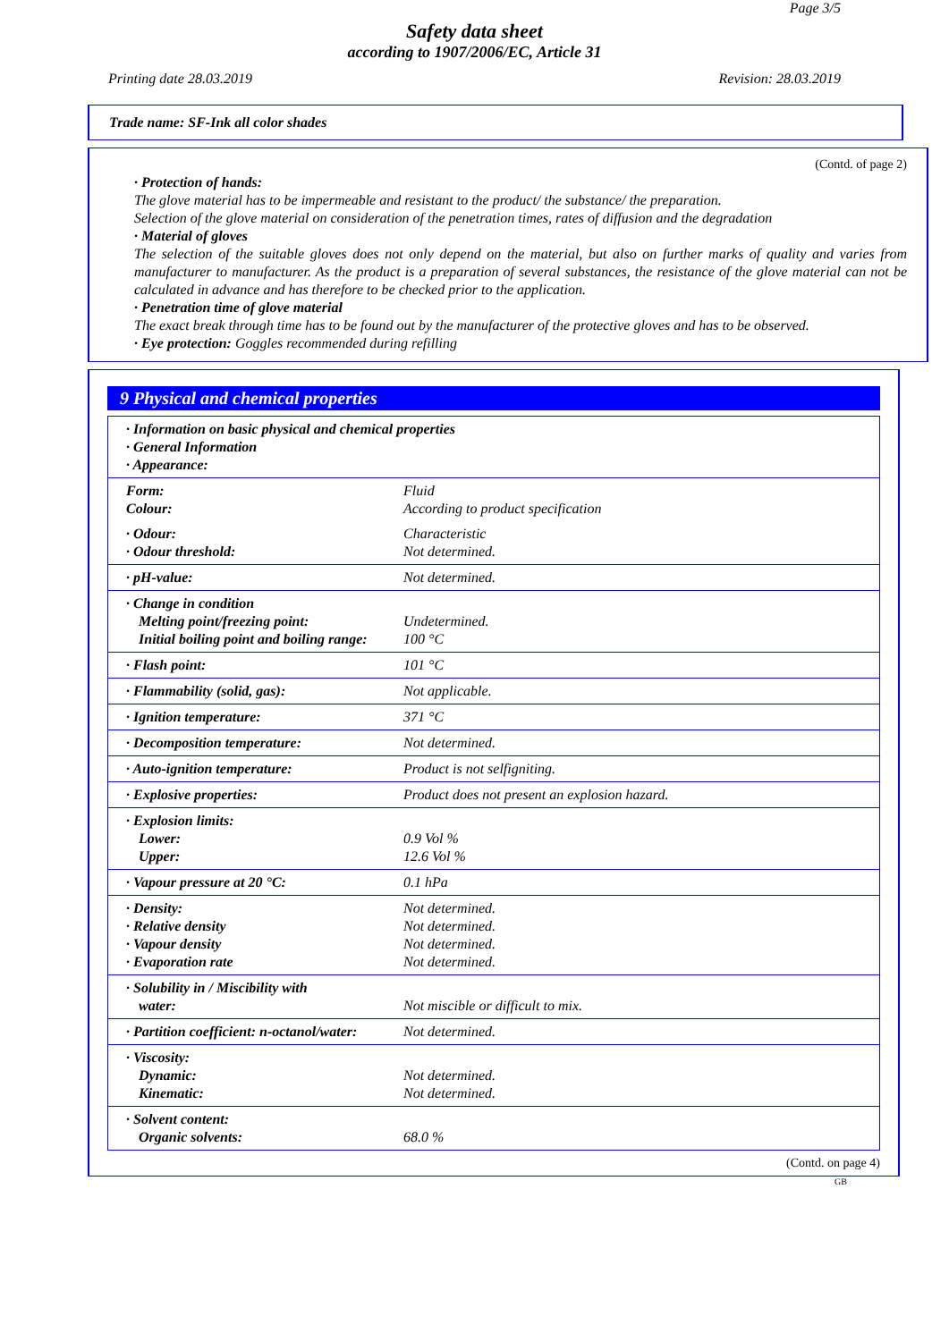Page 3/5
Safety data sheet
according to 1907/2006/EC, Article 31
Printing date 28.03.2019 Revision: 28.03.2019
Trade name: SF-Ink all color shades
(Contd. of page 2)
· Protection of hands:
The glove material has to be impermeable and resistant to the product/ the substance/ the preparation.
Selection of the glove material on consideration of the penetration times, rates of diffusion and the degradation
· Material of gloves
The selection of the suitable gloves does not only depend on the material, but also on further marks of quality and varies from manufacturer to manufacturer. As the product is a preparation of several substances, the resistance of the glove material can not be calculated in advance and has therefore to be checked prior to the application.
· Penetration time of glove material
The exact break through time has to be found out by the manufacturer of the protective gloves and has to be observed.
· Eye protection: Goggles recommended during refilling
9 Physical and chemical properties
| · Information on basic physical and chemical properties · General Information · Appearance: | |
| Form: Colour: | Fluid According to product specification |
| · Odour: · Odour threshold: | Characteristic Not determined. |
| · pH-value: | Not determined. |
| · Change in condition Melting point/freezing point: Initial boiling point and boiling range: | Undetermined. 100 °C |
| · Flash point: | 101 °C |
| · Flammability (solid, gas): | Not applicable. |
| · Ignition temperature: | 371 °C |
| · Decomposition temperature: | Not determined. |
| · Auto-ignition temperature: | Product is not selfigniting. |
| · Explosive properties: | Product does not present an explosion hazard. |
| · Explosion limits: Lower: Upper: | 0.9 Vol % 12.6 Vol % |
| · Vapour pressure at 20 °C: | 0.1 hPa |
| · Density: · Relative density · Vapour density · Evaporation rate | Not determined. Not determined. Not determined. Not determined. |
| · Solubility in / Miscibility with water: | Not miscible or difficult to mix. |
| · Partition coefficient: n-octanol/water: | Not determined. |
| · Viscosity: Dynamic: Kinematic: | Not determined. Not determined. |
| · Solvent content: Organic solvents: | 68.0 % |
(Contd. on page 4)
GB